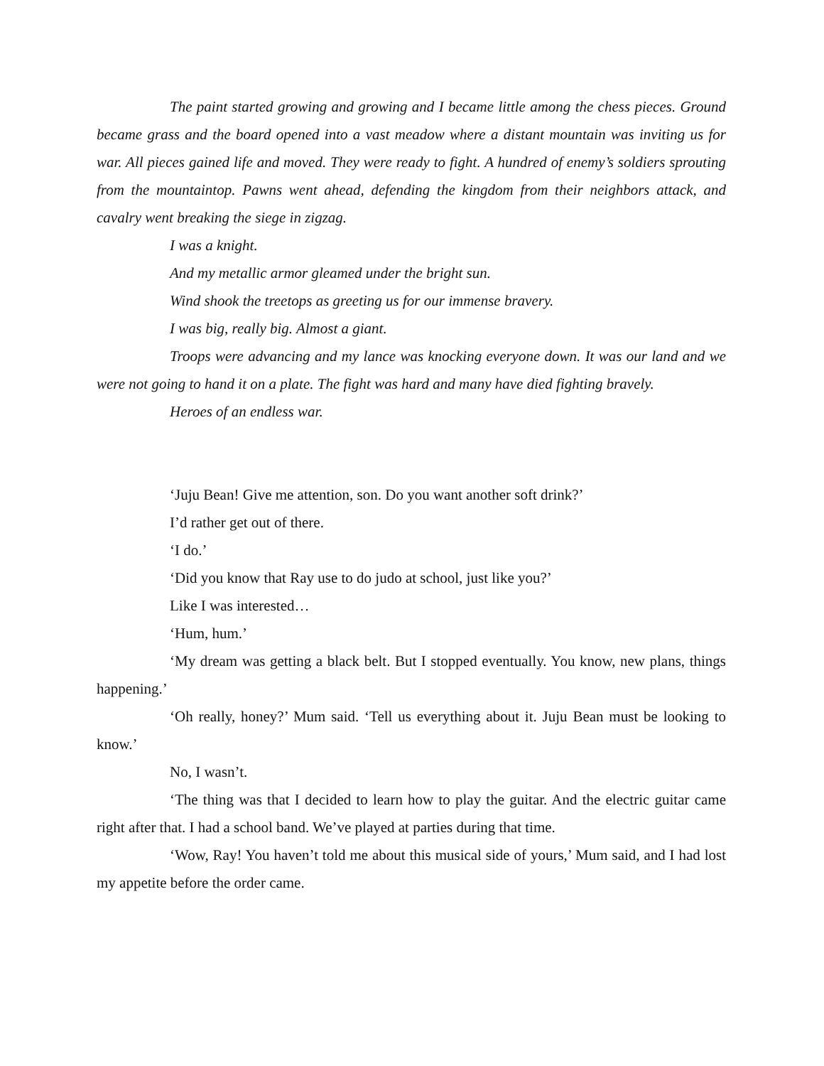The paint started growing and growing and I became little among the chess pieces. Ground became grass and the board opened into a vast meadow where a distant mountain was inviting us for war. All pieces gained life and moved. They were ready to fight. A hundred of enemy’s soldiers sprouting from the mountaintop. Pawns went ahead, defending the kingdom from their neighbors attack, and cavalry went breaking the siege in zigzag.
I was a knight.
And my metallic armor gleamed under the bright sun.
Wind shook the treetops as greeting us for our immense bravery.
I was big, really big. Almost a giant.
Troops were advancing and my lance was knocking everyone down. It was our land and we were not going to hand it on a plate. The fight was hard and many have died fighting bravely.
Heroes of an endless war.
‘Juju Bean! Give me attention, son. Do you want another soft drink?’
I’d rather get out of there.
‘I do.’
‘Did you know that Ray use to do judo at school, just like you?’
Like I was interested…
‘Hum, hum.’
‘My dream was getting a black belt. But I stopped eventually. You know, new plans, things happening.’
‘Oh really, honey?’ Mum said. ‘Tell us everything about it. Juju Bean must be looking to know.’
No, I wasn’t.
‘The thing was that I decided to learn how to play the guitar. And the electric guitar came right after that. I had a school band. We’ve played at parties during that time.
‘Wow, Ray! You haven’t told me about this musical side of yours,’ Mum said, and I had lost my appetite before the order came.